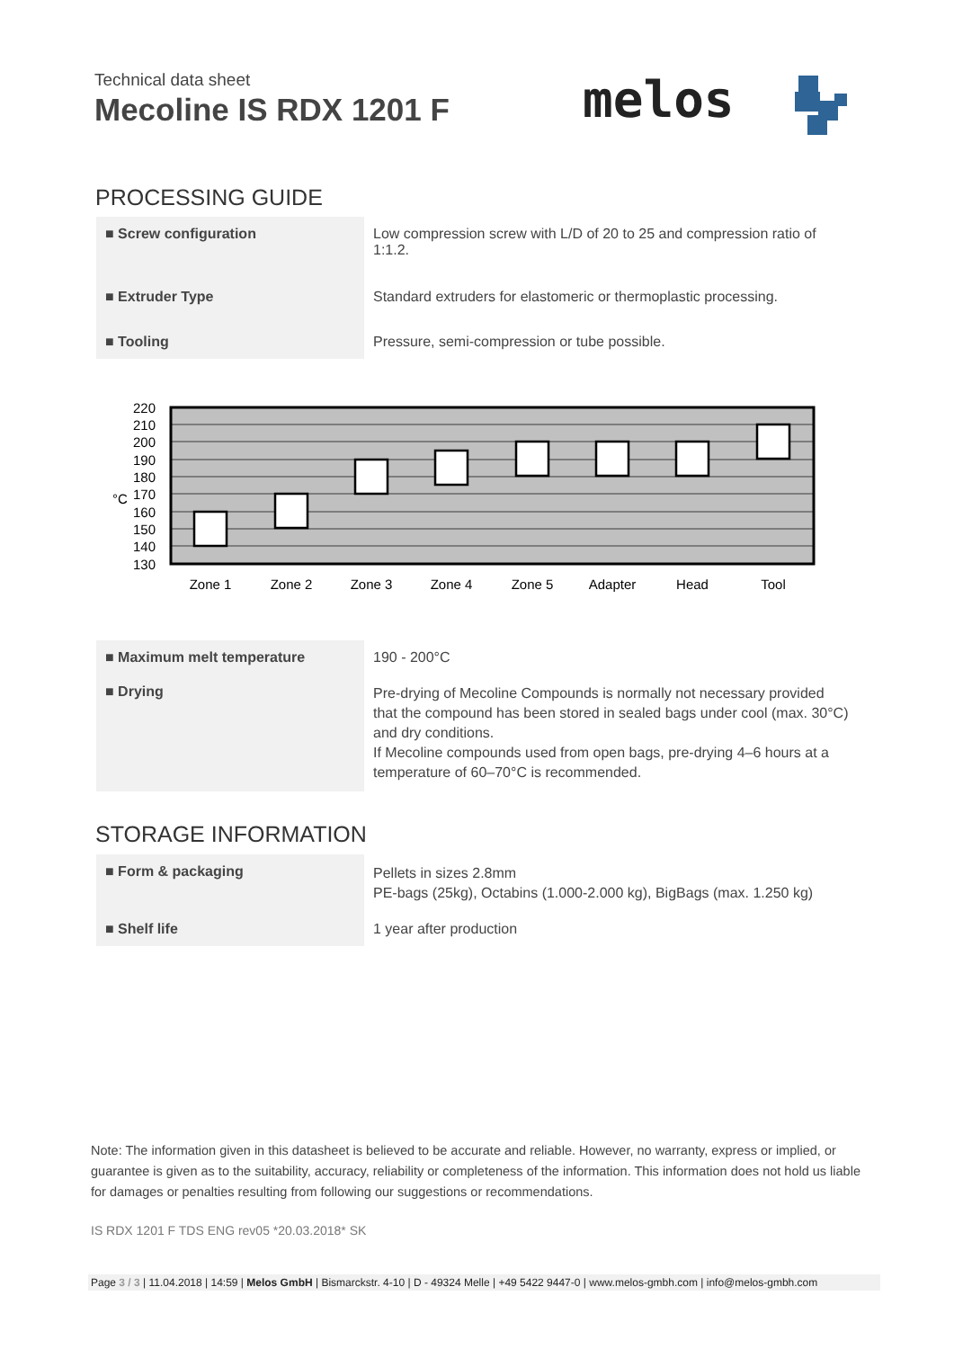Technical data sheet
Mecoline IS RDX 1201 F
melos
PROCESSING GUIDE
| ■ Screw configuration | Low compression screw with L/D of 20 to 25 and compression ratio of 1:1.2. |
| ■ Extruder Type | Standard extruders for elastomeric or thermoplastic processing. |
| ■ Tooling | Pressure, semi-compression or tube possible. |
220
210
200
190
180
170
160
150
140
130
°C
Zone 1
Zone 2
Zone 3
Zone 4
Zone 5
Adapter
Head
Tool
| ■ Maximum melt temperature | 190 - 200°C |
| ■ Drying | Pre-drying of Mecoline Compounds is normally not necessary provided that the compound has been stored in sealed bags under cool (max. 30°C) and dry conditions. If Mecoline compounds used from open bags, pre-drying 4–6 hours at a temperature of 60–70°C is recommended. |
STORAGE INFORMATION
| ■ Form & packaging | Pellets in sizes 2.8mm PE-bags (25kg), Octabins (1.000-2.000 kg), BigBags (max. 1.250 kg) |
| ■ Shelf life | 1 year after production |
Note: The information given in this datasheet is believed to be accurate and reliable. However, no warranty, express or implied, or guarantee is given as to the suitability, accuracy, reliability or completeness of the information. This information does not hold us liable for damages or penalties resulting from following our suggestions or recommendations.
IS RDX 1201 F TDS ENG rev05 *20.03.2018* SK
Page 3 / 3 | 11.04.2018 | 14:59 | Melos GmbH | Bismarckstr. 4-10 | D - 49324 Melle | +49 5422 9447-0 | www.melos-gmbh.com | info@melos-gmbh.com